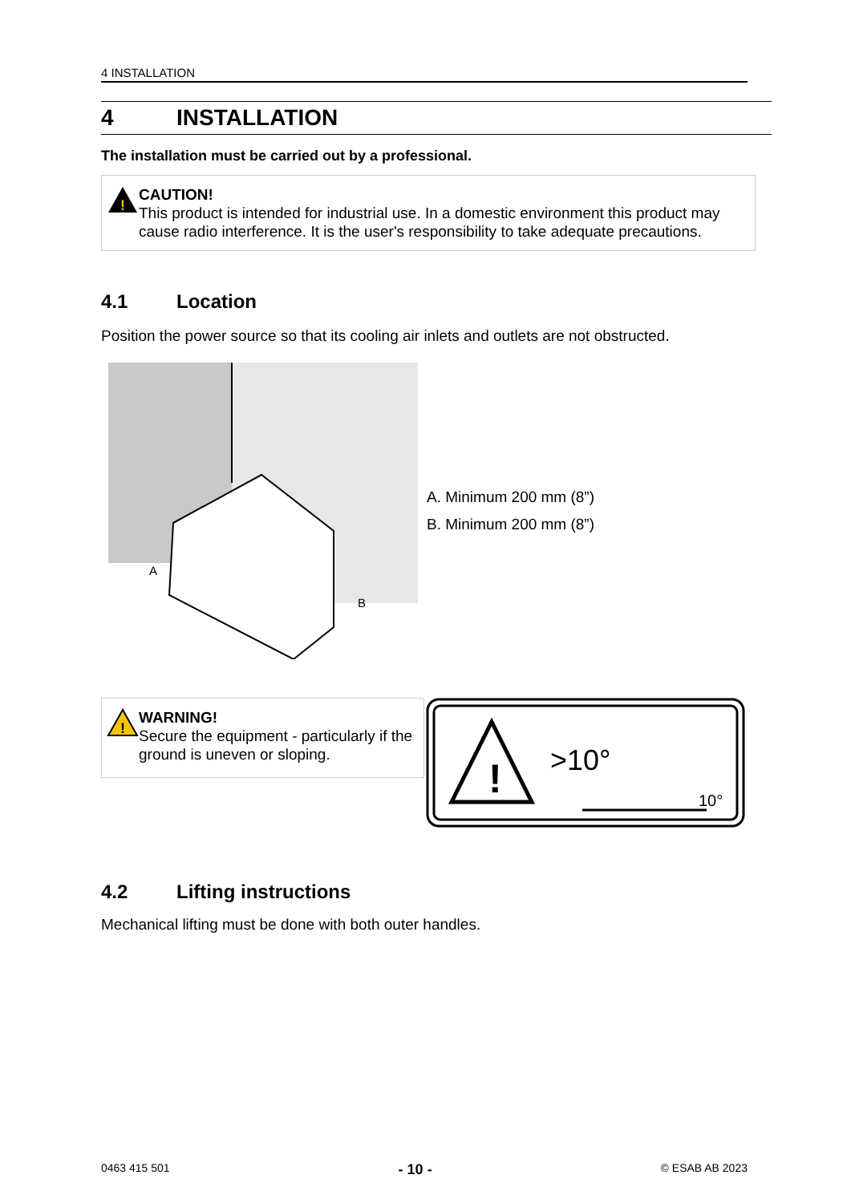4 INSTALLATION
4 INSTALLATION
The installation must be carried out by a professional.
!
CAUTION!
This product is intended for industrial use. In a domestic environment this product may cause radio interference. It is the user's responsibility to take adequate precautions.
4.1 Location
Position the power source so that its cooling air inlets and outlets are not obstructed.
A
B
A. Minimum 200 mm (8”)
B. Minimum 200 mm (8”)
!
WARNING!
Secure the equipment - particularly if the ground is uneven or sloping.
!
>10°
10°
4.2 Lifting instructions
Mechanical lifting must be done with both outer handles.
0463 415 501 - 10 - © ESAB AB 2023